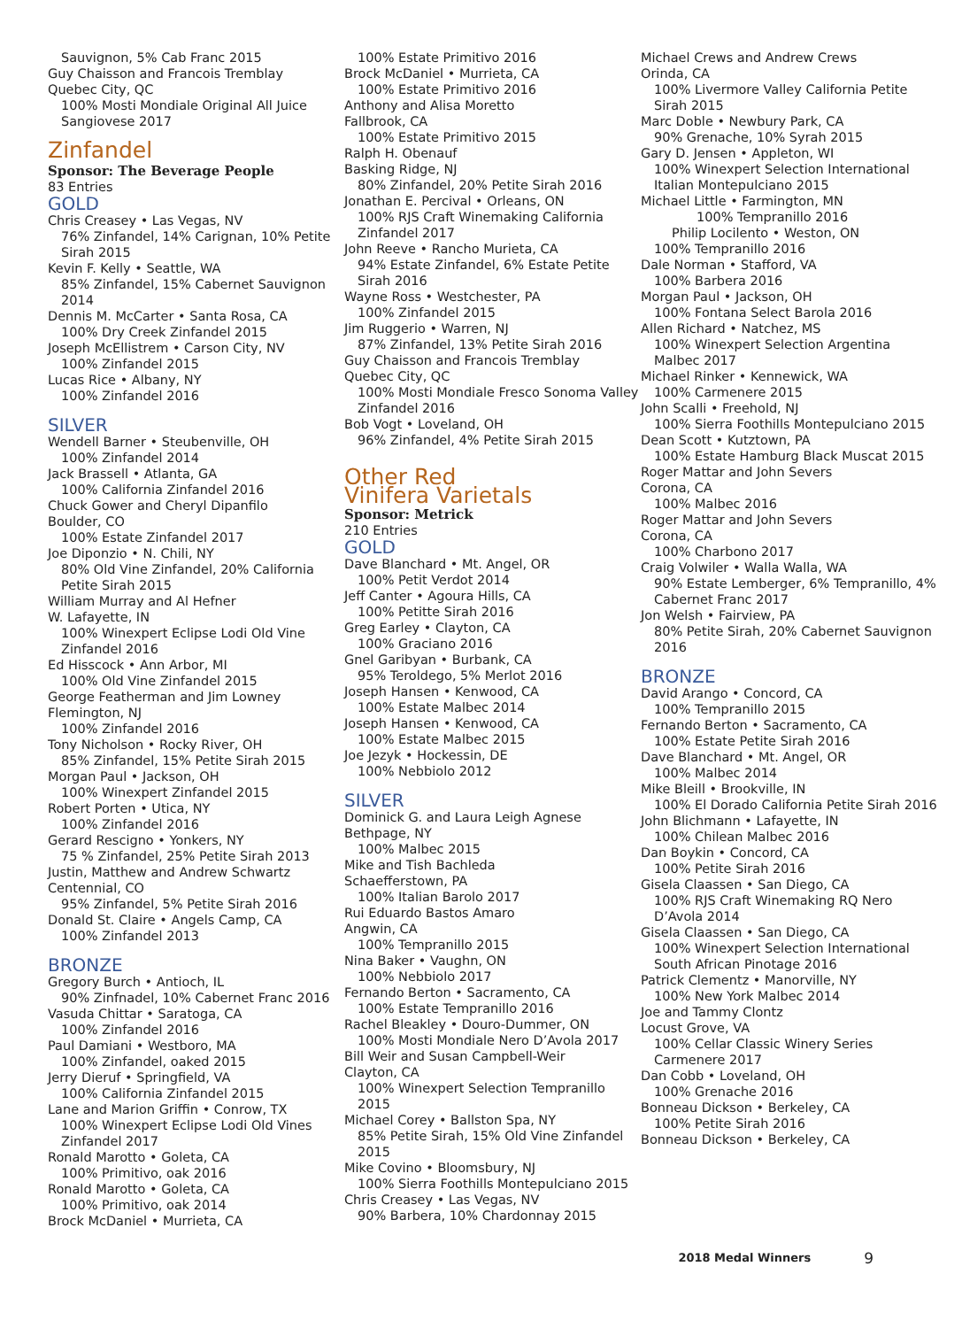Sauvignon, 5% Cab Franc 2015
Guy Chaisson and Francois Tremblay
Quebec City, QC
100% Mosti Mondiale Original All Juice Sangiovese 2017
Zinfandel
Sponsor: The Beverage People
83 Entries
GOLD
Chris Creasey • Las Vegas, NV
76% Zinfandel, 14% Carignan, 10% Petite Sirah 2015
Kevin F. Kelly • Seattle, WA
85% Zinfandel, 15% Cabernet Sauvignon 2014
Dennis M. McCarter • Santa Rosa, CA
100% Dry Creek Zinfandel 2015
Joseph McEllistrem • Carson City, NV
100% Zinfandel 2015
Lucas Rice • Albany, NY
100% Zinfandel 2016
SILVER
Wendell Barner • Steubenville, OH
100% Zinfandel 2014
Jack Brassell • Atlanta, GA
100% California Zinfandel 2016
Chuck Gower and Cheryl Dipanfilo
Boulder, CO
100% Estate Zinfandel 2017
Joe Diponzio • N. Chili, NY
80% Old Vine Zinfandel, 20% California Petite Sirah 2015
William Murray and Al Hefner
W. Lafayette, IN
100% Winexpert Eclipse Lodi Old Vine Zinfandel 2016
Ed Hisscock • Ann Arbor, MI
100% Old Vine Zinfandel 2015
George Featherman and Jim Lowney
Flemington, NJ
100% Zinfandel 2016
Tony Nicholson • Rocky River, OH
85% Zinfandel, 15% Petite Sirah 2015
Morgan Paul • Jackson, OH
100% Winexpert Zinfandel 2015
Robert Porten • Utica, NY
100% Zinfandel 2016
Gerard Rescigno • Yonkers, NY
75 % Zinfandel, 25% Petite Sirah 2013
Justin, Matthew and Andrew Schwartz
Centennial, CO
95% Zinfandel, 5% Petite Sirah 2016
Donald St. Claire • Angels Camp, CA
100% Zinfandel 2013
BRONZE
Gregory Burch • Antioch, IL
90% Zinfnadel, 10% Cabernet Franc 2016
Vasuda Chittar • Saratoga, CA
100% Zinfandel 2016
Paul Damiani • Westboro, MA
100% Zinfandel, oaked 2015
Jerry Dieruf • Springfield, VA
100% California Zinfandel 2015
Lane and Marion Griffin • Conrow, TX
100% Winexpert Eclipse Lodi Old Vines Zinfandel 2017
Ronald Marotto • Goleta, CA
100% Primitivo, oak 2016
Ronald Marotto • Goleta, CA
100% Primitivo, oak 2014
Brock McDaniel • Murrieta, CA
100% Estate Primitivo 2016
Brock McDaniel • Murrieta, CA
100% Estate Primitivo 2016
Anthony and Alisa Moretto
Fallbrook, CA
100% Estate Primitivo 2015
Ralph H. Obenauf
Basking Ridge, NJ
80% Zinfandel, 20% Petite Sirah 2016
Jonathan E. Percival • Orleans, ON
100% RJS Craft Winemaking California Zinfandel 2017
John Reeve • Rancho Murieta, CA
94% Estate Zinfandel, 6% Estate Petite Sirah 2016
Wayne Ross • Westchester, PA
100% Zinfandel 2015
Jim Ruggerio • Warren, NJ
87% Zinfandel, 13% Petite Sirah 2016
Guy Chaisson and Francois Tremblay
Quebec City, QC
100% Mosti Mondiale Fresco Sonoma Valley Zinfandel 2016
Bob Vogt • Loveland, OH
96% Zinfandel, 4% Petite Sirah 2015
Other Red
Vinifera Varietals
Sponsor: Metrick
210 Entries
GOLD
Dave Blanchard • Mt. Angel, OR
100% Petit Verdot 2014
Jeff Canter • Agoura Hills, CA
100% Petitte Sirah 2016
Greg Earley • Clayton, CA
100% Graciano 2016
Gnel Garibyan • Burbank, CA
95% Teroldego, 5% Merlot 2016
Joseph Hansen • Kenwood, CA
100% Estate Malbec 2014
Joseph Hansen • Kenwood, CA
100% Estate Malbec 2015
Joe Jezyk • Hockessin, DE
100% Nebbiolo 2012
SILVER
Dominick G. and Laura Leigh Agnese
Bethpage, NY
100% Malbec 2015
Mike and Tish Bachleda
Schaefferstown, PA
100% Italian Barolo 2017
Rui Eduardo Bastos Amaro
Angwin, CA
100% Tempranillo 2015
Nina Baker • Vaughn, ON
100% Nebbiolo 2017
Fernando Berton • Sacramento, CA
100% Estate Tempranillo 2016
Rachel Bleakley • Douro-Dummer, ON
100% Mosti Mondiale Nero D’Avola 2017
Bill Weir and Susan Campbell-Weir
Clayton, CA
100% Winexpert Selection Tempranillo 2015
Michael Corey • Ballston Spa, NY
85% Petite Sirah, 15% Old Vine Zinfandel 2015
Mike Covino • Bloomsbury, NJ
100% Sierra Foothills Montepulciano 2015
Chris Creasey • Las Vegas, NV
90% Barbera, 10% Chardonnay 2015
Michael Crews and Andrew Crews
Orinda, CA
100% Livermore Valley California Petite Sirah 2015
Marc Doble • Newbury Park, CA
90% Grenache, 10% Syrah 2015
Gary D. Jensen • Appleton, WI
100% Winexpert Selection International Italian Montepulciano 2015
Michael Little • Farmington, MN
100% Tempranillo 2016
Philip Locilento • Weston, ON
100% Tempranillo 2016
Dale Norman • Stafford, VA
100% Barbera 2016
Morgan Paul • Jackson, OH
100% Fontana Select Barola 2016
Allen Richard • Natchez, MS
100% Winexpert Selection Argentina Malbec 2017
Michael Rinker • Kennewick, WA
100% Carmenere 2015
John Scalli • Freehold, NJ
100% Sierra Foothills Montepulciano 2015
Dean Scott • Kutztown, PA
100% Estate Hamburg Black Muscat 2015
Roger Mattar and John Severs
Corona, CA
100% Malbec 2016
Roger Mattar and John Severs
Corona, CA
100% Charbono 2017
Craig Volwiler • Walla Walla, WA
90% Estate Lemberger, 6% Tempranillo, 4% Cabernet Franc 2017
Jon Welsh • Fairview, PA
80% Petite Sirah, 20% Cabernet Sauvignon 2016
BRONZE
David Arango • Concord, CA
100% Tempranillo 2015
Fernando Berton • Sacramento, CA
100% Estate Petite Sirah 2016
Dave Blanchard • Mt. Angel, OR
100% Malbec 2014
Mike Bleill • Brookville, IN
100% El Dorado California Petite Sirah 2016
John Blichmann • Lafayette, IN
100% Chilean Malbec 2016
Dan Boykin • Concord, CA
100% Petite Sirah 2016
Gisela Claassen • San Diego, CA
100% RJS Craft Winemaking RQ Nero D’Avola 2014
Gisela Claassen • San Diego, CA
100% Winexpert Selection International South African Pinotage 2016
Patrick Clementz • Manorville, NY
100% New York Malbec 2014
Joe and Tammy Clontz
Locust Grove, VA
100% Cellar Classic Winery Series Carmenere 2017
Dan Cobb • Loveland, OH
100% Grenache 2016
Bonneau Dickson • Berkeley, CA
100% Petite Sirah 2016
Bonneau Dickson • Berkeley, CA
2018 Medal Winners 9